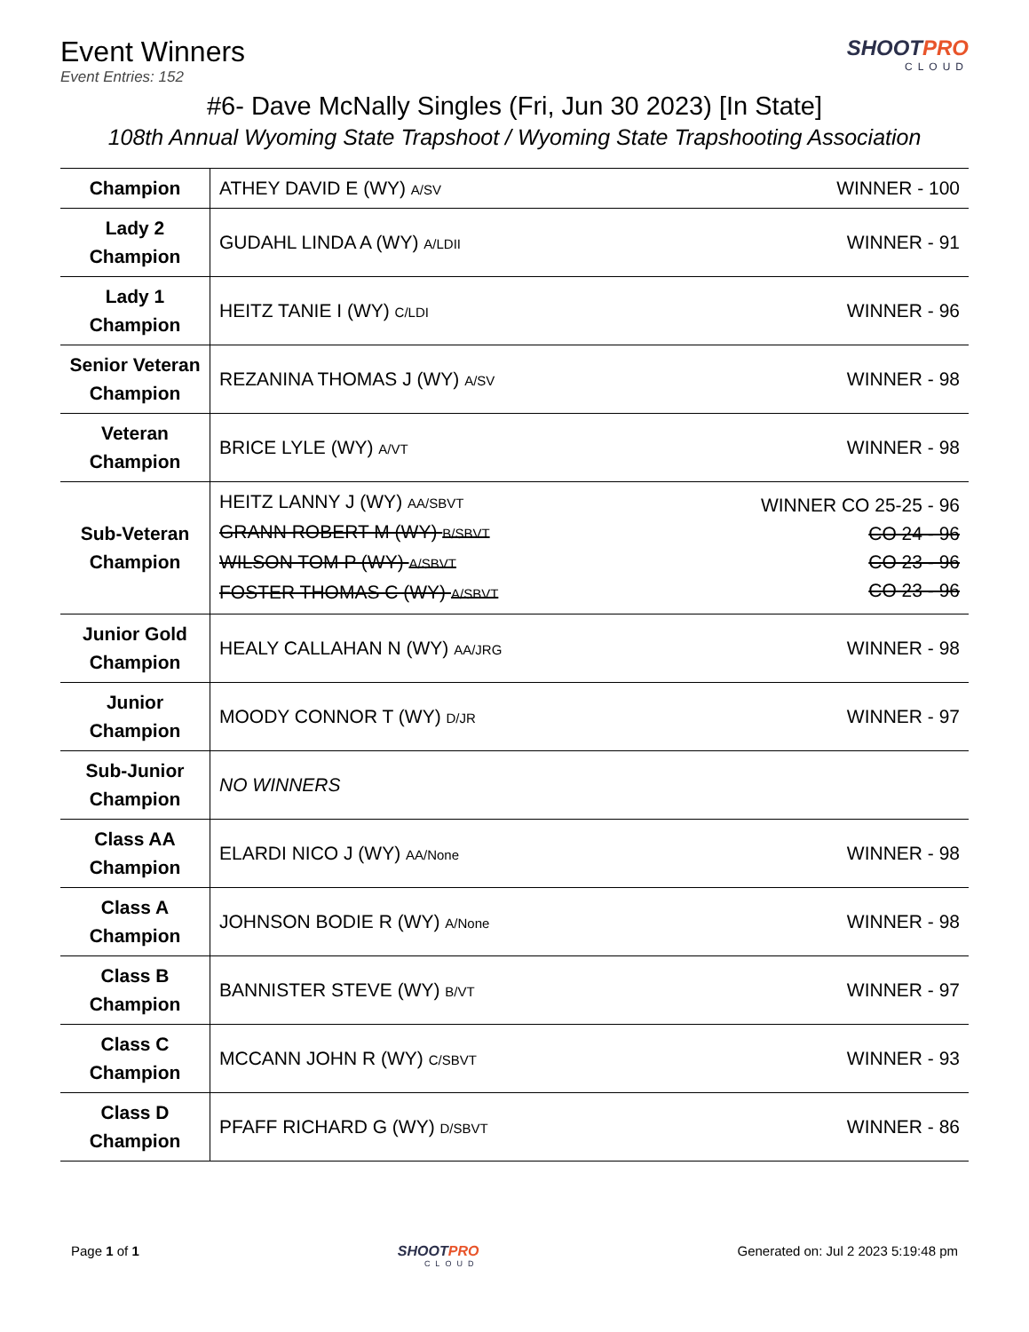Event Winners
Event Entries: 152
SHOOTPRO
CLOUD
#6- Dave McNally Singles (Fri, Jun 30 2023) [In State]
108th Annual Wyoming State Trapshoot / Wyoming State Trapshooting Association
| Champion | ATHEY DAVID E (WY) A/SV | WINNER - 100 |
| Lady 2 Champion | GUDAHL LINDA A (WY) A/LDII | WINNER - 91 |
| Lady 1 Champion | HEITZ TANIE I (WY) C/LDI | WINNER - 96 |
| Senior Veteran Champion | REZANINA THOMAS J (WY) A/SV | WINNER - 98 |
| Veteran Champion | BRICE LYLE (WY) A/VT | WINNER - 98 |
| Sub-Veteran Champion | HEITZ LANNY J (WY) AA/SBVT GRANN ROBERT M (WY) B/SBVT WILSON TOM P (WY) A/SBVT FOSTER THOMAS C (WY) A/SBVT | WINNER CO 25-25 - 96 CO 24 - 96 CO 23 - 96 CO 23 - 96 |
| Junior Gold Champion | HEALY CALLAHAN N (WY) AA/JRG | WINNER - 98 |
| Junior Champion | MOODY CONNOR T (WY) D/JR | WINNER - 97 |
| Sub-Junior Champion | NO WINNERS | |
| Class AA Champion | ELARDI NICO J (WY) AA/None | WINNER - 98 |
| Class A Champion | JOHNSON BODIE R (WY) A/None | WINNER - 98 |
| Class B Champion | BANNISTER STEVE (WY) B/VT | WINNER - 97 |
| Class C Champion | MCCANN JOHN R (WY) C/SBVT | WINNER - 93 |
| Class D Champion | PFAFF RICHARD G (WY) D/SBVT | WINNER - 86 |
Page 1 of 1 SHOOTPRO
CLOUD
Generated on: Jul 2 2023 5:19:48 pm